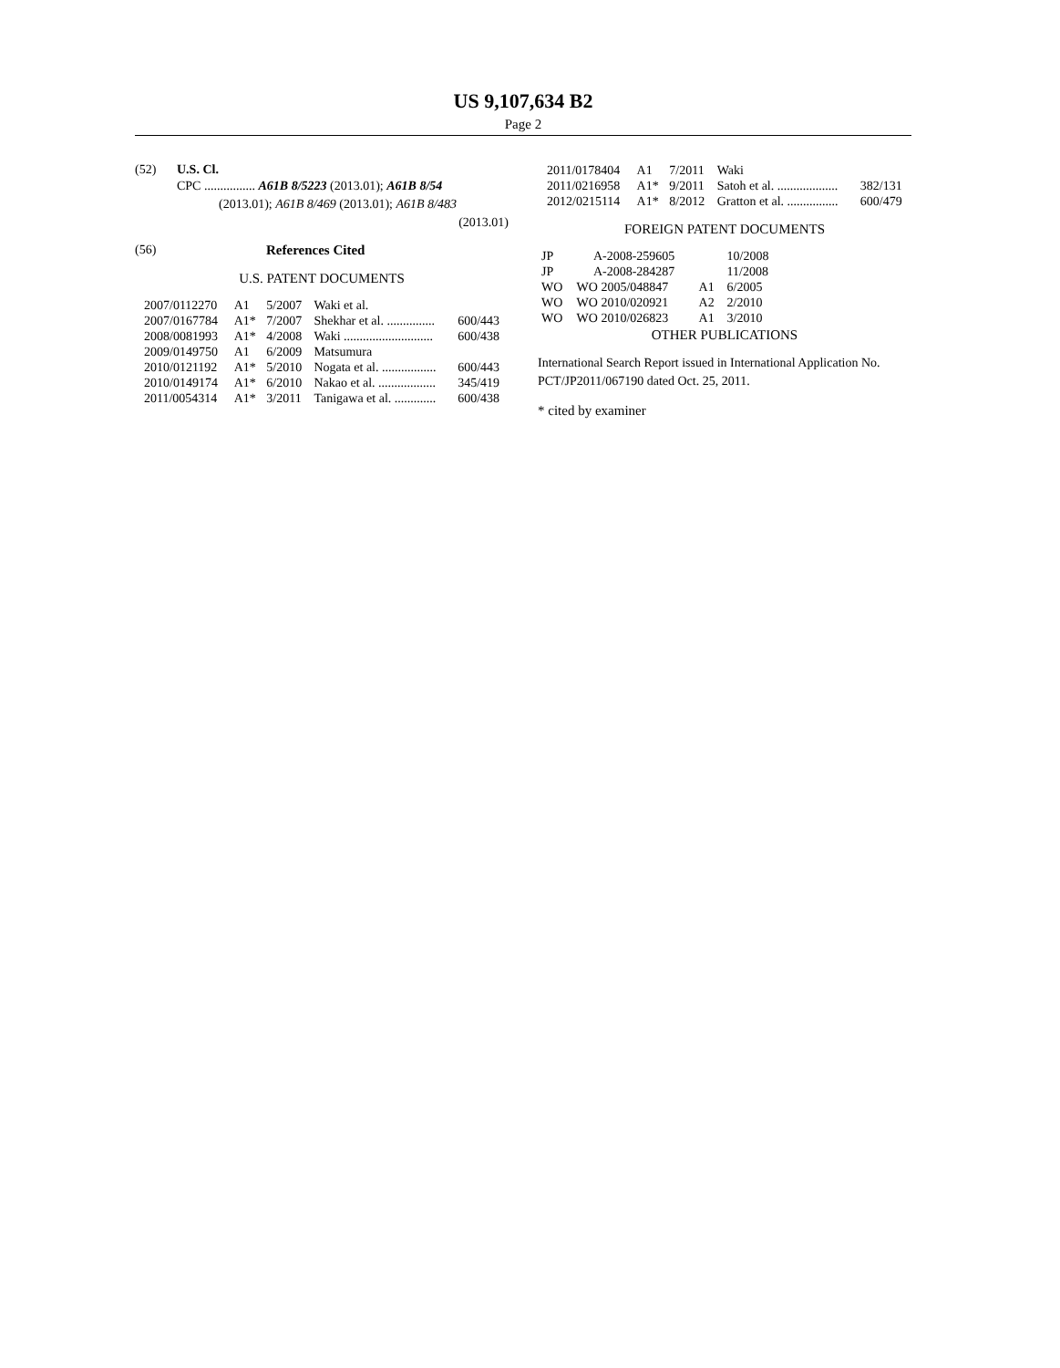US 9,107,634 B2
Page 2
(52) U.S. Cl.
CPC ................ A61B 8/5223 (2013.01); A61B 8/54
(2013.01); A61B 8/469 (2013.01); A61B 8/483
(2013.01)
(56) References Cited
U.S. PATENT DOCUMENTS
| 2007/0112270 | A1 | 5/2007 | Waki et al. | |
| 2007/0167784 | A1* | 7/2007 | Shekhar et al. ............... | 600/443 |
| 2008/0081993 | A1* | 4/2008 | Waki ............................ | 600/438 |
| 2009/0149750 | A1 | 6/2009 | Matsumura | |
| 2010/0121192 | A1* | 5/2010 | Nogata et al. ................. | 600/443 |
| 2010/0149174 | A1* | 6/2010 | Nakao et al. .................. | 345/419 |
| 2011/0054314 | A1* | 3/2011 | Tanigawa et al. ............. | 600/438 |
| 2011/0178404 | A1 | 7/2011 | Waki | |
| 2011/0216958 | A1* | 9/2011 | Satoh et al. ................... | 382/131 |
| 2012/0215114 | A1* | 8/2012 | Gratton et al. ................ | 600/479 |
FOREIGN PATENT DOCUMENTS
| JP | A-2008-259605 | | 10/2008 |
| JP | A-2008-284287 | | 11/2008 |
| WO | WO 2005/048847 | A1 | 6/2005 |
| WO | WO 2010/020921 | A2 | 2/2010 |
| WO | WO 2010/026823 | A1 | 3/2010 |
OTHER PUBLICATIONS
International Search Report issued in International Application No. PCT/JP2011/067190 dated Oct. 25, 2011.
* cited by examiner